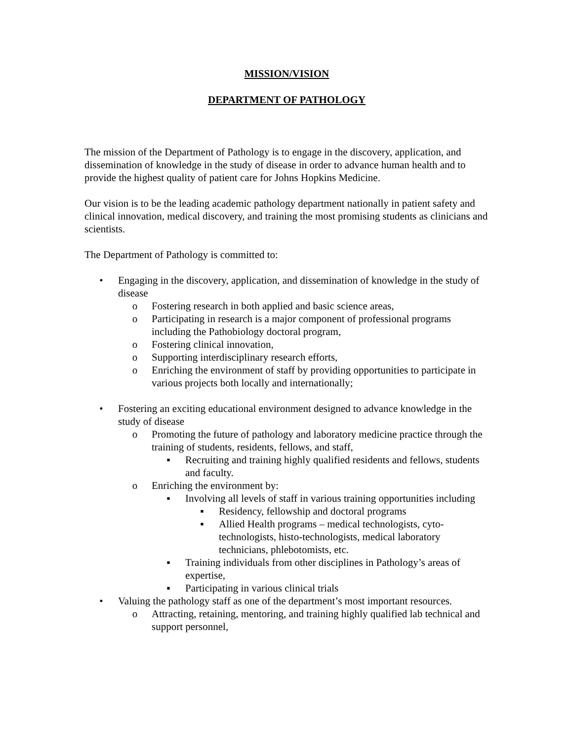MISSION/VISION
DEPARTMENT OF PATHOLOGY
The mission of the Department of Pathology is to engage in the discovery, application, and dissemination of knowledge in the study of disease in order to advance human health and to provide the highest quality of patient care for Johns Hopkins Medicine.
Our vision is to be the leading academic pathology department nationally in patient safety and clinical innovation, medical discovery, and training the most promising students as clinicians and scientists.
The Department of Pathology is committed to:
• Engaging in the discovery, application, and dissemination of knowledge in the study of disease
o Fostering research in both applied and basic science areas,
o Participating in research is a major component of professional programs including the Pathobiology doctoral program,
o Fostering clinical innovation,
o Supporting interdisciplinary research efforts,
o Enriching the environment of staff by providing opportunities to participate in various projects both locally and internationally;
• Fostering an exciting educational environment designed to advance knowledge in the study of disease
o Promoting the future of pathology and laboratory medicine practice through the training of students, residents, fellows, and staff,
▪ Recruiting and training highly qualified residents and fellows, students and faculty.
o Enriching the environment by:
▪ Involving all levels of staff in various training opportunities including
▪ Residency, fellowship and doctoral programs
▪ Allied Health programs – medical technologists, cyto-technologists, histo-technologists, medical laboratory technicians, phlebotomists, etc.
▪ Training individuals from other disciplines in Pathology’s areas of expertise,
▪ Participating in various clinical trials
• Valuing the pathology staff as one of the department’s most important resources.
o Attracting, retaining, mentoring, and training highly qualified lab technical and support personnel,